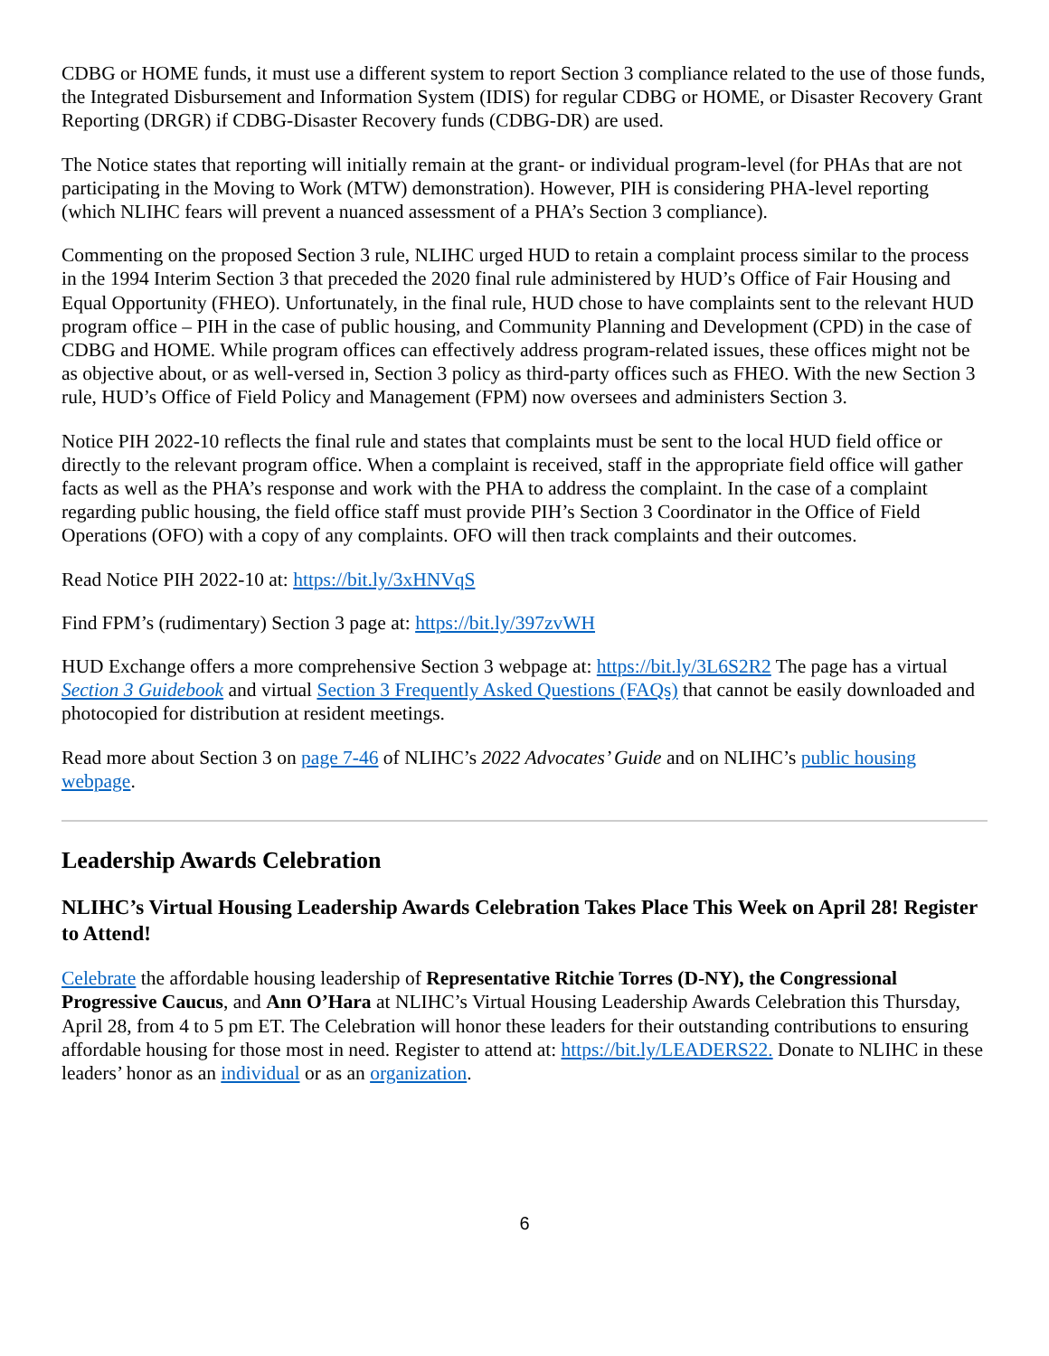CDBG or HOME funds, it must use a different system to report Section 3 compliance related to the use of those funds, the Integrated Disbursement and Information System (IDIS) for regular CDBG or HOME, or Disaster Recovery Grant Reporting (DRGR) if CDBG-Disaster Recovery funds (CDBG-DR) are used.
The Notice states that reporting will initially remain at the grant- or individual program-level (for PHAs that are not participating in the Moving to Work (MTW) demonstration). However, PIH is considering PHA-level reporting (which NLIHC fears will prevent a nuanced assessment of a PHA’s Section 3 compliance).
Commenting on the proposed Section 3 rule, NLIHC urged HUD to retain a complaint process similar to the process in the 1994 Interim Section 3 that preceded the 2020 final rule administered by HUD’s Office of Fair Housing and Equal Opportunity (FHEO). Unfortunately, in the final rule, HUD chose to have complaints sent to the relevant HUD program office – PIH in the case of public housing, and Community Planning and Development (CPD) in the case of CDBG and HOME. While program offices can effectively address program-related issues, these offices might not be as objective about, or as well-versed in, Section 3 policy as third-party offices such as FHEO. With the new Section 3 rule, HUD’s Office of Field Policy and Management (FPM) now oversees and administers Section 3.
Notice PIH 2022-10 reflects the final rule and states that complaints must be sent to the local HUD field office or directly to the relevant program office. When a complaint is received, staff in the appropriate field office will gather facts as well as the PHA’s response and work with the PHA to address the complaint. In the case of a complaint regarding public housing, the field office staff must provide PIH’s Section 3 Coordinator in the Office of Field Operations (OFO) with a copy of any complaints. OFO will then track complaints and their outcomes.
Read Notice PIH 2022-10 at: https://bit.ly/3xHNVqS
Find FPM’s (rudimentary) Section 3 page at: https://bit.ly/397zvWH
HUD Exchange offers a more comprehensive Section 3 webpage at: https://bit.ly/3L6S2R2 The page has a virtual Section 3 Guidebook and virtual Section 3 Frequently Asked Questions (FAQs) that cannot be easily downloaded and photocopied for distribution at resident meetings.
Read more about Section 3 on page 7-46 of NLIHC’s 2022 Advocates’ Guide and on NLIHC’s public housing webpage.
Leadership Awards Celebration
NLIHC’s Virtual Housing Leadership Awards Celebration Takes Place This Week on April 28! Register to Attend!
Celebrate the affordable housing leadership of Representative Ritchie Torres (D-NY), the Congressional Progressive Caucus, and Ann O’Hara at NLIHC’s Virtual Housing Leadership Awards Celebration this Thursday, April 28, from 4 to 5 pm ET. The Celebration will honor these leaders for their outstanding contributions to ensuring affordable housing for those most in need. Register to attend at: https://bit.ly/LEADERS22. Donate to NLIHC in these leaders’ honor as an individual or as an organization.
6